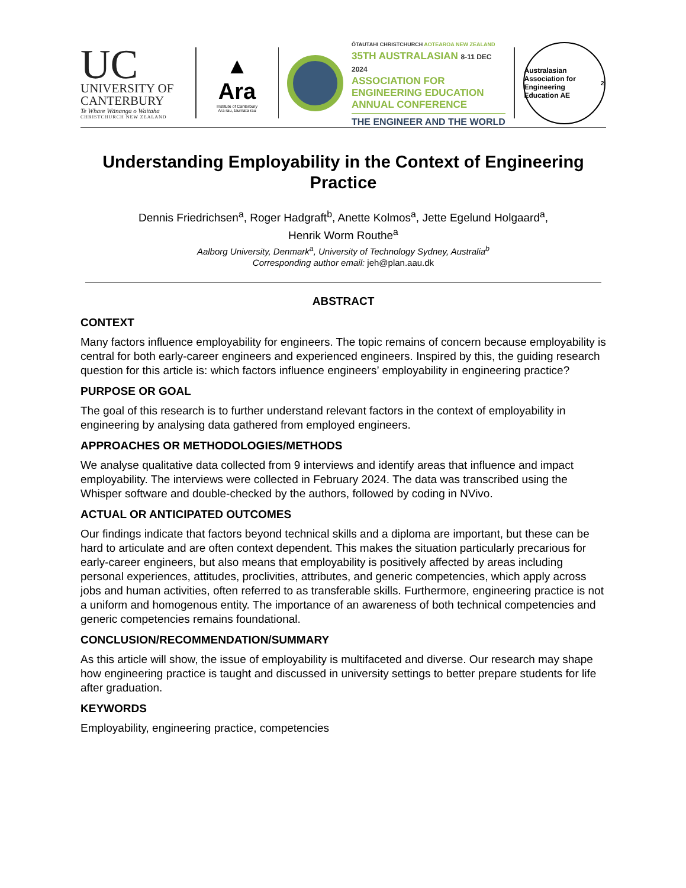UC
UNIVERSITY OF
CANTERBURY
Te Whare Wānanga o Waitaha
CHRISTCHURCH NEW ZEALAND
▲
Ara
Institute of Canterbury
Ara rau, taumata rau
ŌTAUTAHI CHRISTCHURCH AOTEAROA NEW ZEALAND
35TH AUSTRALASIAN 8-11 DEC 2024
ASSOCIATION FOR
ENGINEERING EDUCATION
ANNUAL CONFERENCE
THE ENGINEER AND THE WORLD
Australasian Association for Engineering Education AE<sup>2</sup>
Understanding Employability in the Context of Engineering Practice
Dennis Friedrichsen<sup>a</sup>, Roger Hadgraft<sup>b</sup>, Anette Kolmos<sup>a</sup>, Jette Egelund Holgaard<sup>a</sup>,
Henrik Worm Routhe<sup>a</sup>
Aalborg University, Denmark<sup>a</sup>, University of Technology Sydney, Australia<sup>b</sup>
Corresponding author email: jeh@plan.aau.dk
ABSTRACT
CONTEXT
Many factors influence employability for engineers. The topic remains of concern because employability is central for both early-career engineers and experienced engineers. Inspired by this, the guiding research question for this article is: which factors influence engineers’ employability in engineering practice?
PURPOSE OR GOAL
The goal of this research is to further understand relevant factors in the context of employability in engineering by analysing data gathered from employed engineers.
APPROACHES OR METHODOLOGIES/METHODS
We analyse qualitative data collected from 9 interviews and identify areas that influence and impact employability. The interviews were collected in February 2024. The data was transcribed using the Whisper software and double-checked by the authors, followed by coding in NVivo.
ACTUAL OR ANTICIPATED OUTCOMES
Our findings indicate that factors beyond technical skills and a diploma are important, but these can be hard to articulate and are often context dependent. This makes the situation particularly precarious for early-career engineers, but also means that employability is positively affected by areas including personal experiences, attitudes, proclivities, attributes, and generic competencies, which apply across jobs and human activities, often referred to as transferable skills. Furthermore, engineering practice is not a uniform and homogenous entity. The importance of an awareness of both technical competencies and generic competencies remains foundational.
CONCLUSION/RECOMMENDATION/SUMMARY
As this article will show, the issue of employability is multifaceted and diverse. Our research may shape how engineering practice is taught and discussed in university settings to better prepare students for life after graduation.
KEYWORDS
Employability, engineering practice, competencies